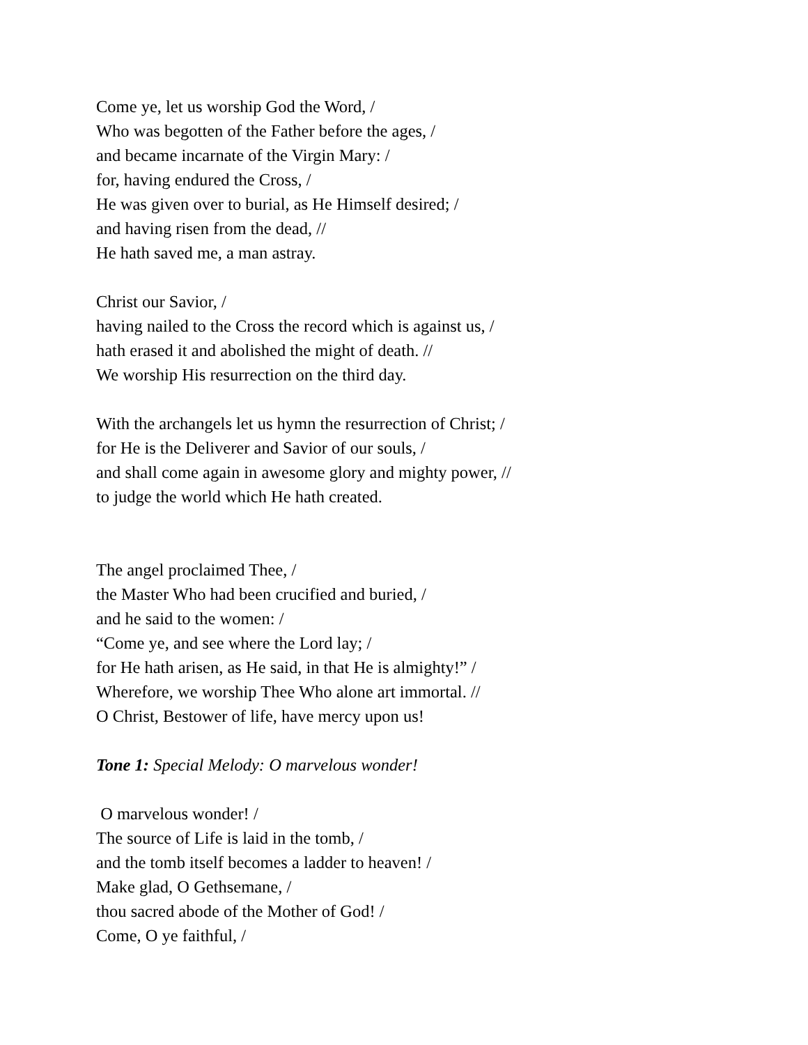Come ye, let us worship God the Word, /
Who was begotten of the Father before the ages, /
and became incarnate of the Virgin Mary: /
for, having endured the Cross, /
He was given over to burial, as He Himself desired; /
and having risen from the dead, //
He hath saved me, a man astray.
Christ our Savior, /
having nailed to the Cross the record which is against us, /
hath erased it and abolished the might of death. //
We worship His resurrection on the third day.
With the archangels let us hymn the resurrection of Christ; /
for He is the Deliverer and Savior of our souls, /
and shall come again in awesome glory and mighty power, //
to judge the world which He hath created.
The angel proclaimed Thee, /
the Master Who had been crucified and buried, /
and he said to the women: /
“Come ye, and see where the Lord lay; /
for He hath arisen, as He said, in that He is almighty!” /
Wherefore, we worship Thee Who alone art immortal. //
O Christ, Bestower of life, have mercy upon us!
Tone 1: Special Melody: O marvelous wonder!
O marvelous wonder! /
The source of Life is laid in the tomb, /
and the tomb itself becomes a ladder to heaven! /
Make glad, O Gethsemane, /
thou sacred abode of the Mother of God! /
Come, O ye faithful, /